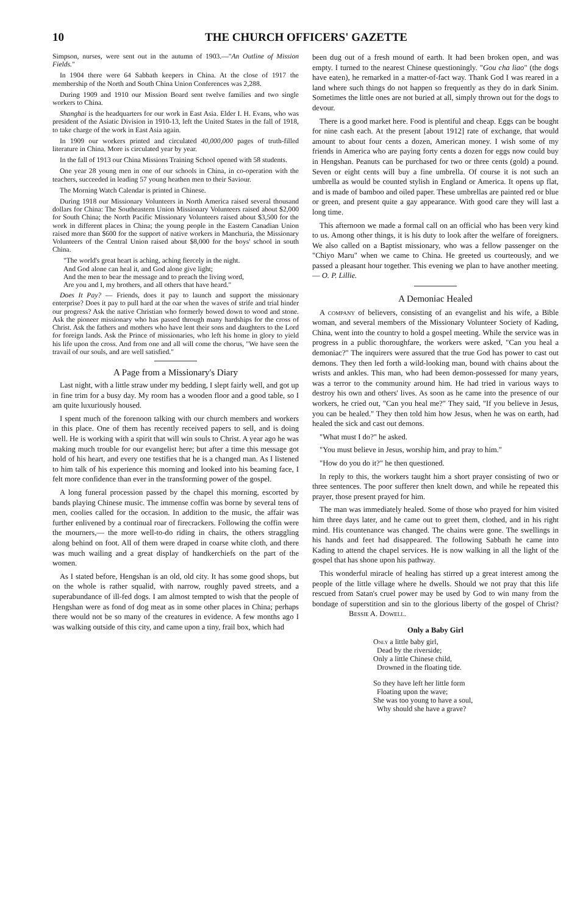10 THE CHURCH OFFICERS' GAZETTE
Simpson, nurses, were sent out in the autumn of 1903.—"An Outline of Mission Fields."
In 1904 there were 64 Sabbath keepers in China. At the close of 1917 the membership of the North and South China Union Conferences was 2,288.
During 1909 and 1910 our Mission Board sent twelve families and two single workers to China.
Shanghai is the headquarters for our work in East Asia. Elder I. H. Evans, who was president of the Asiatic Division in 1910-13, left the United States in the fall of 1918, to take charge of the work in East Asia again.
In 1909 our workers printed and circulated 40,000,000 pages of truth-filled literature in China. More is circulated year by year.
In the fall of 1913 our China Missions Training School opened with 58 students.
One year 28 young men in one of our schools in China, in co-operation with the teachers, succeeded in leading 57 young heathen men to their Saviour.
The Morning Watch Calendar is printed in Chinese.
During 1918 our Missionary Volunteers in North America raised several thousand dollars for China: The Southeastern Union Missionary Volunteers raised about $2,000 for South China; the North Pacific Missionary Volunteers raised about $3,500 for the work in different places in China; the young people in the Eastern Canadian Union raised more than $600 for the support of native workers in Manchuria, the Missionary Volunteers of the Central Union raised about $8,000 for the boys' school in south China.
"The world's great heart is aching, aching fiercely in the night.
And God alone can heal it, and God alone give light;
And the men to bear the message and to preach the living word,
Are you and I, my brothers, and all others that have heard."
Does It Pay? — Friends, does it pay to launch and support the missionary enterprise? Does it pay to pull hard at the oar when the waves of strife and trial hinder our progress? Ask the native Christian who formerly bowed down to wood and stone. Ask the pioneer missionary who has passed through many hardships for the cross of Christ. Ask the fathers and mothers who have lent their sons and daughters to the Lord for foreign lands. Ask the Prince of missionaries, who left his home in glory to yield his life upon the cross. And from one and all will come the chorus, "We have seen the travail of our souls, and are well satisfied."
A Page from a Missionary's Diary
Last night, with a little straw under my bedding, I slept fairly well, and got up in fine trim for a busy day. My room has a wooden floor and a good table, so I am quite luxuriously housed.
I spent much of the forenoon talking with our church members and workers in this place. One of them has recently received papers to sell, and is doing well. He is working with a spirit that will win souls to Christ. A year ago he was making much trouble for our evangelist here; but after a time this message got hold of his heart, and every one testifies that he is a changed man. As I listened to him talk of his experience this morning and looked into his beaming face, I felt more confidence than ever in the transforming power of the gospel.
A long funeral procession passed by the chapel this morning, escorted by bands playing Chinese music. The immense coffin was borne by several tens of men, coolies called for the occasion. In addition to the music, the affair was further enlivened by a continual roar of firecrackers. Following the coffin were the mourners,— the more well-to-do riding in chairs, the others straggling along behind on foot. All of them were draped in coarse white cloth, and there was much wailing and a great display of handkerchiefs on the part of the women.
As I stated before, Hengshan is an old, old city. It has some good shops, but on the whole is rather squalid, with narrow, roughly paved streets, and a superabundance of ill-fed dogs. I am almost tempted to wish that the people of Hengshan were as fond of dog meat as in some other places in China; perhaps there would not be so many of the creatures in evidence. A few months ago I was walking outside of this city, and came upon a tiny, frail box, which had
been dug out of a fresh mound of earth. It had been broken open, and was empty. I turned to the nearest Chinese questioningly. "Gou cha liao" (the dogs have eaten), he remarked in a matter-of-fact way. Thank God I was reared in a land where such things do not happen so frequently as they do in dark Sinim. Sometimes the little ones are not buried at all, simply thrown out for the dogs to devour.
There is a good market here. Food is plentiful and cheap. Eggs can be bought for nine cash each. At the present [about 1912] rate of exchange, that would amount to about four cents a dozen, American money. I wish some of my friends in America who are paying forty cents a dozen for eggs now could buy in Hengshan. Peanuts can be purchased for two or three cents (gold) a pound. Seven or eight cents will buy a fine umbrella. Of course it is not such an umbrella as would be counted stylish in England or America. It opens up flat, and is made of bamboo and oiled paper. These umbrellas are painted red or blue or green, and present quite a gay appearance. With good care they will last a long time.
This afternoon we made a formal call on an official who has been very kind to us. Among other things, it is his duty to look after the welfare of foreigners. We also called on a Baptist missionary, who was a fellow passenger on the "Chiyo Maru" when we came to China. He greeted us courteously, and we passed a pleasant hour together. This evening we plan to have another meeting.— O. P. Lillie.
A Demoniac Healed
A company of believers, consisting of an evangelist and his wife, a Bible woman, and several members of the Missionary Volunteer Society of Kading, China, went into the country to hold a gospel meeting. While the service was in progress in a public thoroughfare, the workers were asked, "Can you heal a demoniac?" The inquirers were assured that the true God has power to cast out demons. They then led forth a wild-looking man, bound with chains about the wrists and ankles. This man, who had been demon-possessed for many years, was a terror to the community around him. He had tried in various ways to destroy his own and others' lives. As soon as he came into the presence of our workers, he cried out, "Can you heal me?" They said, "If you believe in Jesus, you can be healed." They then told him how Jesus, when he was on earth, had healed the sick and cast out demons.
"What must I do?" he asked.
"You must believe in Jesus, worship him, and pray to him."
"How do you do it?" he then questioned.
In reply to this, the workers taught him a short prayer consisting of two or three sentences. The poor sufferer then knelt down, and while he repeated this prayer, those present prayed for him.
The man was immediately healed. Some of those who prayed for him visited him three days later, and he came out to greet them, clothed, and in his right mind. His countenance was changed. The chains were gone. The swellings in his hands and feet had disappeared. The following Sabbath he came into Kading to attend the chapel services. He is now walking in all the light of the gospel that has shone upon his pathway.
This wonderful miracle of healing has stirred up a great interest among the people of the little village where he dwells. Should we not pray that this life rescued from Satan's cruel power may be used by God to win many from the bondage of superstition and sin to the glorious liberty of the gospel of Christ? Bessie A. Dowell.
Only a Baby Girl
Only a little baby girl,
Dead by the riverside;
Only a little Chinese child,
Drowned in the floating tide.
So they have left her little form
Floating upon the wave;
She was too young to have a soul,
Why should she have a grave?